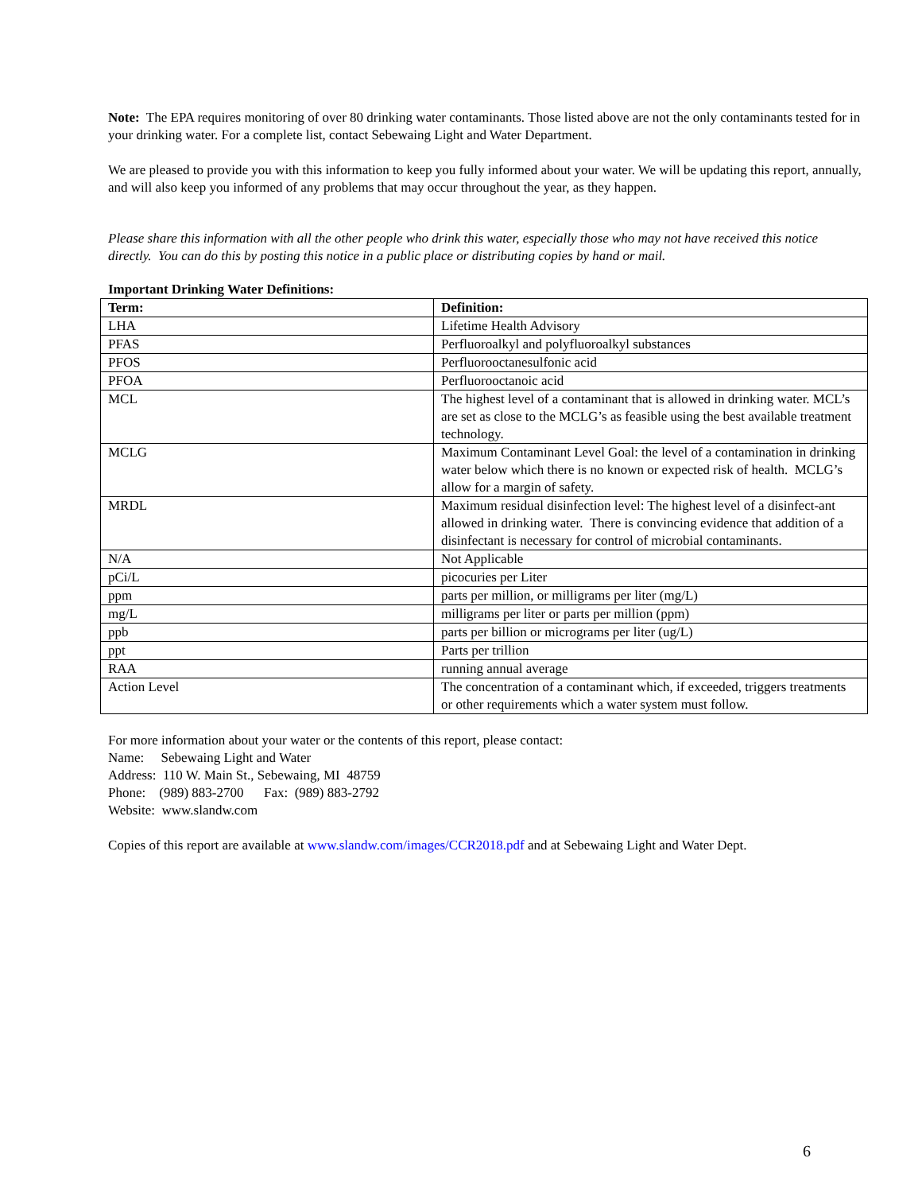Note: The EPA requires monitoring of over 80 drinking water contaminants. Those listed above are not the only contaminants tested for in your drinking water. For a complete list, contact Sebewaing Light and Water Department.
We are pleased to provide you with this information to keep you fully informed about your water. We will be updating this report, annually, and will also keep you informed of any problems that may occur throughout the year, as they happen.
Please share this information with all the other people who drink this water, especially those who may not have received this notice directly. You can do this by posting this notice in a public place or distributing copies by hand or mail.
Important Drinking Water Definitions:
| Term: | Definition: |
| --- | --- |
| LHA | Lifetime Health Advisory |
| PFAS | Perfluoroalkyl and polyfluoroalkyl substances |
| PFOS | Perfluorooctanesulfonic acid |
| PFOA | Perfluorooctanoic acid |
| MCL | The highest level of a contaminant that is allowed in drinking water. MCL’s are set as close to the MCLG’s as feasible using the best available treatment technology. |
| MCLG | Maximum Contaminant Level Goal: the level of a contamination in drinking water below which there is no known or expected risk of health. MCLG’s allow for a margin of safety. |
| MRDL | Maximum residual disinfection level: The highest level of a disinfect-ant allowed in drinking water. There is convincing evidence that addition of a disinfectant is necessary for control of microbial contaminants. |
| N/A | Not Applicable |
| pCi/L | picocuries per Liter |
| ppm | parts per million, or milligrams per liter (mg/L) |
| mg/L | milligrams per liter or parts per million (ppm) |
| ppb | parts per billion or micrograms per liter (ug/L) |
| ppt | Parts per trillion |
| RAA | running annual average |
| Action Level | The concentration of a contaminant which, if exceeded, triggers treatments or other requirements which a water system must follow. |
For more information about your water or the contents of this report, please contact:
Name: Sebewaing Light and Water
Address: 110 W. Main St., Sebewaing, MI 48759
Phone: (989) 883-2700 Fax: (989) 883-2792
Website: www.slandw.com
Copies of this report are available at www.slandw.com/images/CCR2018.pdf and at Sebewaing Light and Water Dept.
6